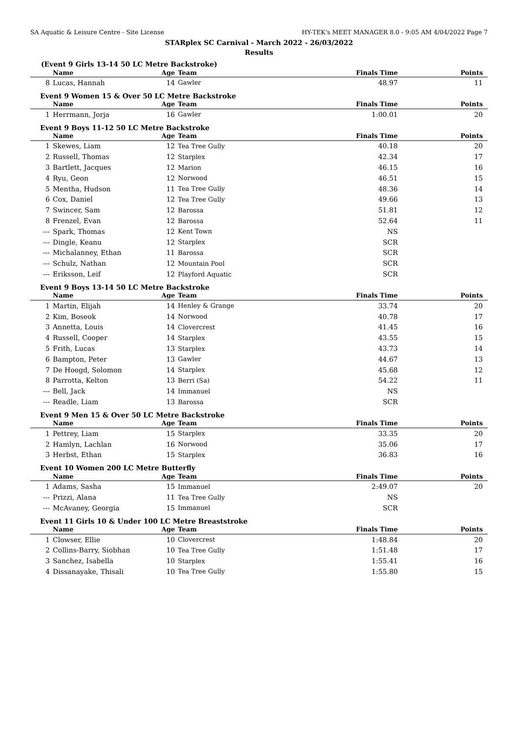SA Aquatic & Leisure Centre - Site License HY-TEK's MEET MANAGER 8.0 - 9:05 AM 4/04/2022 Page 7
STARplex SC Carnival - March 2022 - 26/03/2022
Results
(Event 9 Girls 13-14 50 LC Metre Backstroke)
| | Name | Age | Team | | Finals Time | Points |
| --- | --- | --- | --- | --- | --- | --- |
| 8 | Lucas, Hannah | 14 | Gawler | | 48.97 | 11 |
Event 9 Women 15 & Over 50 LC Metre Backstroke
| | Name | Age | Team | | Finals Time | Points |
| --- | --- | --- | --- | --- | --- | --- |
| 1 | Herrmann, Jorja | 16 | Gawler | | 1:00.01 | 20 |
Event 9 Boys 11-12 50 LC Metre Backstroke
| | Name | Age | Team | | Finals Time | Points |
| --- | --- | --- | --- | --- | --- | --- |
| 1 | Skewes, Liam | 12 | Tea Tree Gully | | 40.18 | 20 |
| 2 | Russell, Thomas | 12 | Starplex | | 42.34 | 17 |
| 3 | Bartlett, Jacques | 12 | Marion | | 46.15 | 16 |
| 4 | Ryu, Geon | 12 | Norwood | | 46.51 | 15 |
| 5 | Mentha, Hudson | 11 | Tea Tree Gully | | 48.36 | 14 |
| 6 | Cox, Daniel | 12 | Tea Tree Gully | | 49.66 | 13 |
| 7 | Swincer, Sam | 12 | Barossa | | 51.81 | 12 |
| 8 | Frenzel, Evan | 12 | Barossa | | 52.64 | 11 |
| --- | Spark, Thomas | 12 | Kent Town | | NS | |
| --- | Dingle, Keanu | 12 | Starplex | | SCR | |
| --- | Michalanney, Ethan | 11 | Barossa | | SCR | |
| --- | Schulz, Nathan | 12 | Mountain Pool | | SCR | |
| --- | Eriksson, Leif | 12 | Playford Aquatic | | SCR | |
Event 9 Boys 13-14 50 LC Metre Backstroke
| | Name | Age | Team | | Finals Time | Points |
| --- | --- | --- | --- | --- | --- | --- |
| 1 | Martin, Elijah | 14 | Henley & Grange | | 33.74 | 20 |
| 2 | Kim, Boseok | 14 | Norwood | | 40.78 | 17 |
| 3 | Annetta, Louis | 14 | Clovercrest | | 41.45 | 16 |
| 4 | Russell, Cooper | 14 | Starplex | | 43.55 | 15 |
| 5 | Frith, Lucas | 13 | Starplex | | 43.73 | 14 |
| 6 | Bampton, Peter | 13 | Gawler | | 44.67 | 13 |
| 7 | De Hoogd, Solomon | 14 | Starplex | | 45.68 | 12 |
| 8 | Parrotta, Kelton | 13 | Berri (Sa) | | 54.22 | 11 |
| --- | Bell, Jack | 14 | Immanuel | | NS | |
| --- | Readle, Liam | 13 | Barossa | | SCR | |
Event 9 Men 15 & Over 50 LC Metre Backstroke
| | Name | Age | Team | | Finals Time | Points |
| --- | --- | --- | --- | --- | --- | --- |
| 1 | Pettrey, Liam | 15 | Starplex | | 33.35 | 20 |
| 2 | Hamlyn, Lachlan | 16 | Norwood | | 35.06 | 17 |
| 3 | Herbst, Ethan | 15 | Starplex | | 36.83 | 16 |
Event 10 Women 200 LC Metre Butterfly
| | Name | Age | Team | | Finals Time | Points |
| --- | --- | --- | --- | --- | --- | --- |
| 1 | Adams, Sasha | 15 | Immanuel | | 2:49.07 | 20 |
| --- | Prizzi, Alana | 11 | Tea Tree Gully | | NS | |
| --- | McAvaney, Georgia | 15 | Immanuel | | SCR | |
Event 11 Girls 10 & Under 100 LC Metre Breaststroke
| | Name | Age | Team | | Finals Time | Points |
| --- | --- | --- | --- | --- | --- | --- |
| 1 | Clowser, Ellie | 10 | Clovercrest | | 1:48.84 | 20 |
| 2 | Collins-Barry, Siobhan | 10 | Tea Tree Gully | | 1:51.48 | 17 |
| 3 | Sanchez, Isabella | 10 | Starplex | | 1:55.41 | 16 |
| 4 | Dissanayake, Thisali | 10 | Tea Tree Gully | | 1:55.80 | 15 |